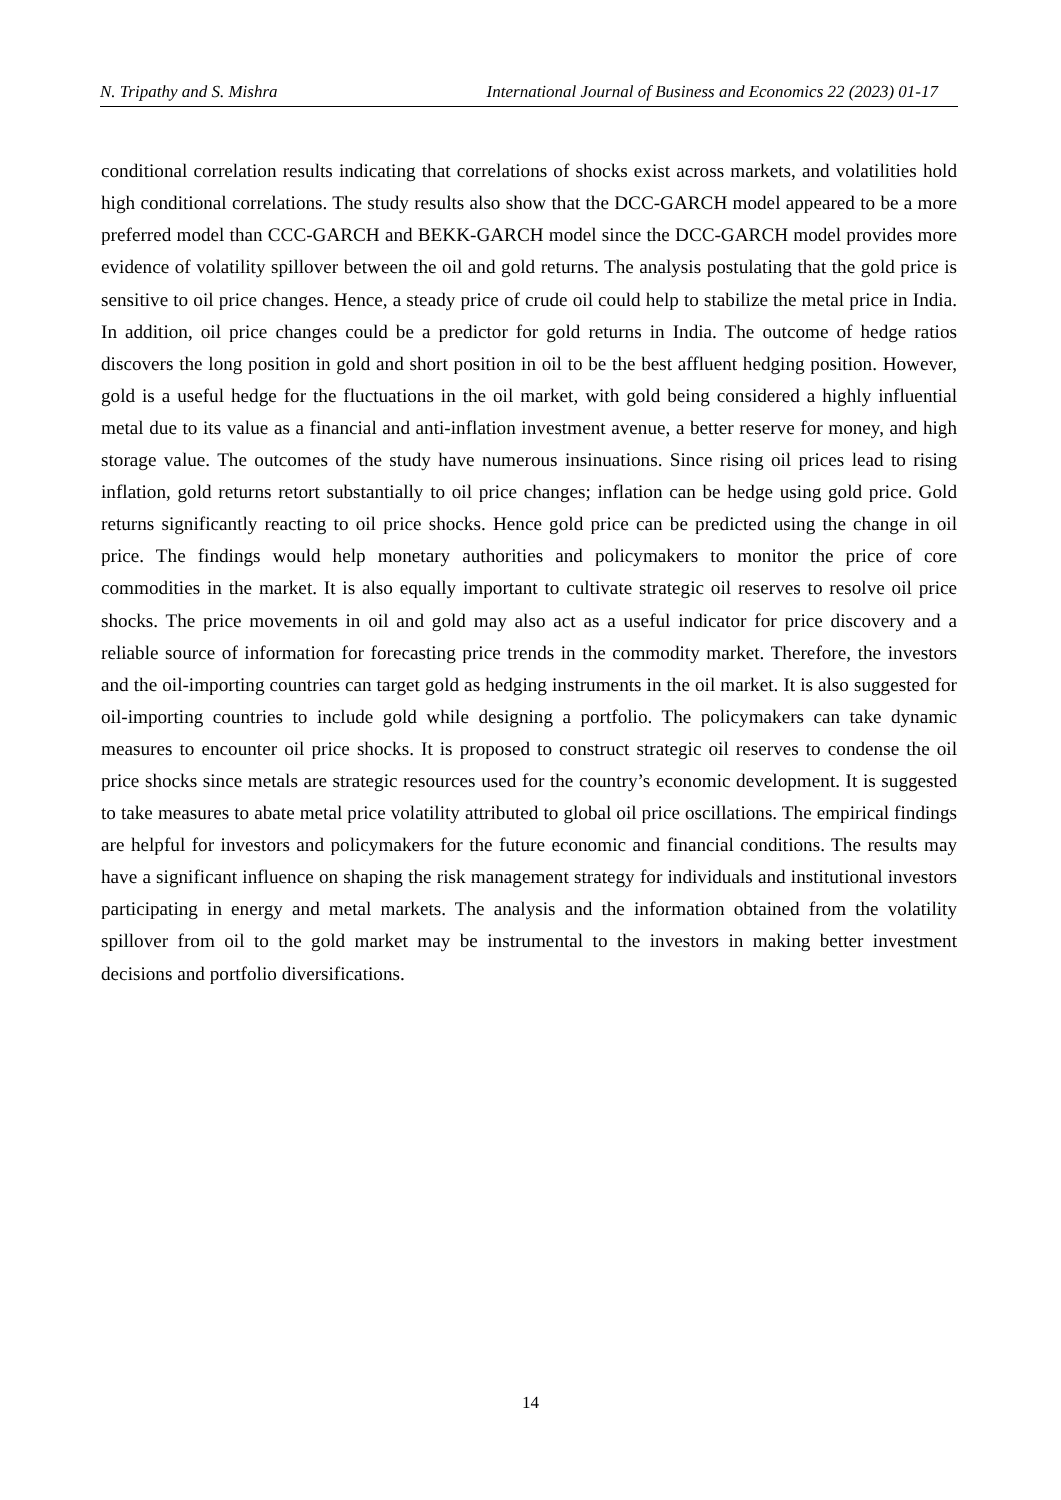N. Tripathy and S. Mishra International Journal of Business and Economics 22 (2023) 01-17
conditional correlation results indicating that correlations of shocks exist across markets, and volatilities hold high conditional correlations. The study results also show that the DCC-GARCH model appeared to be a more preferred model than CCC-GARCH and BEKK-GARCH model since the DCC-GARCH model provides more evidence of volatility spillover between the oil and gold returns. The analysis postulating that the gold price is sensitive to oil price changes. Hence, a steady price of crude oil could help to stabilize the metal price in India. In addition, oil price changes could be a predictor for gold returns in India. The outcome of hedge ratios discovers the long position in gold and short position in oil to be the best affluent hedging position. However, gold is a useful hedge for the fluctuations in the oil market, with gold being considered a highly influential metal due to its value as a financial and anti-inflation investment avenue, a better reserve for money, and high storage value. The outcomes of the study have numerous insinuations. Since rising oil prices lead to rising inflation, gold returns retort substantially to oil price changes; inflation can be hedge using gold price. Gold returns significantly reacting to oil price shocks. Hence gold price can be predicted using the change in oil price. The findings would help monetary authorities and policymakers to monitor the price of core commodities in the market. It is also equally important to cultivate strategic oil reserves to resolve oil price shocks. The price movements in oil and gold may also act as a useful indicator for price discovery and a reliable source of information for forecasting price trends in the commodity market. Therefore, the investors and the oil-importing countries can target gold as hedging instruments in the oil market. It is also suggested for oil-importing countries to include gold while designing a portfolio. The policymakers can take dynamic measures to encounter oil price shocks. It is proposed to construct strategic oil reserves to condense the oil price shocks since metals are strategic resources used for the country’s economic development. It is suggested to take measures to abate metal price volatility attributed to global oil price oscillations. The empirical findings are helpful for investors and policymakers for the future economic and financial conditions. The results may have a significant influence on shaping the risk management strategy for individuals and institutional investors participating in energy and metal markets. The analysis and the information obtained from the volatility spillover from oil to the gold market may be instrumental to the investors in making better investment decisions and portfolio diversifications.
14